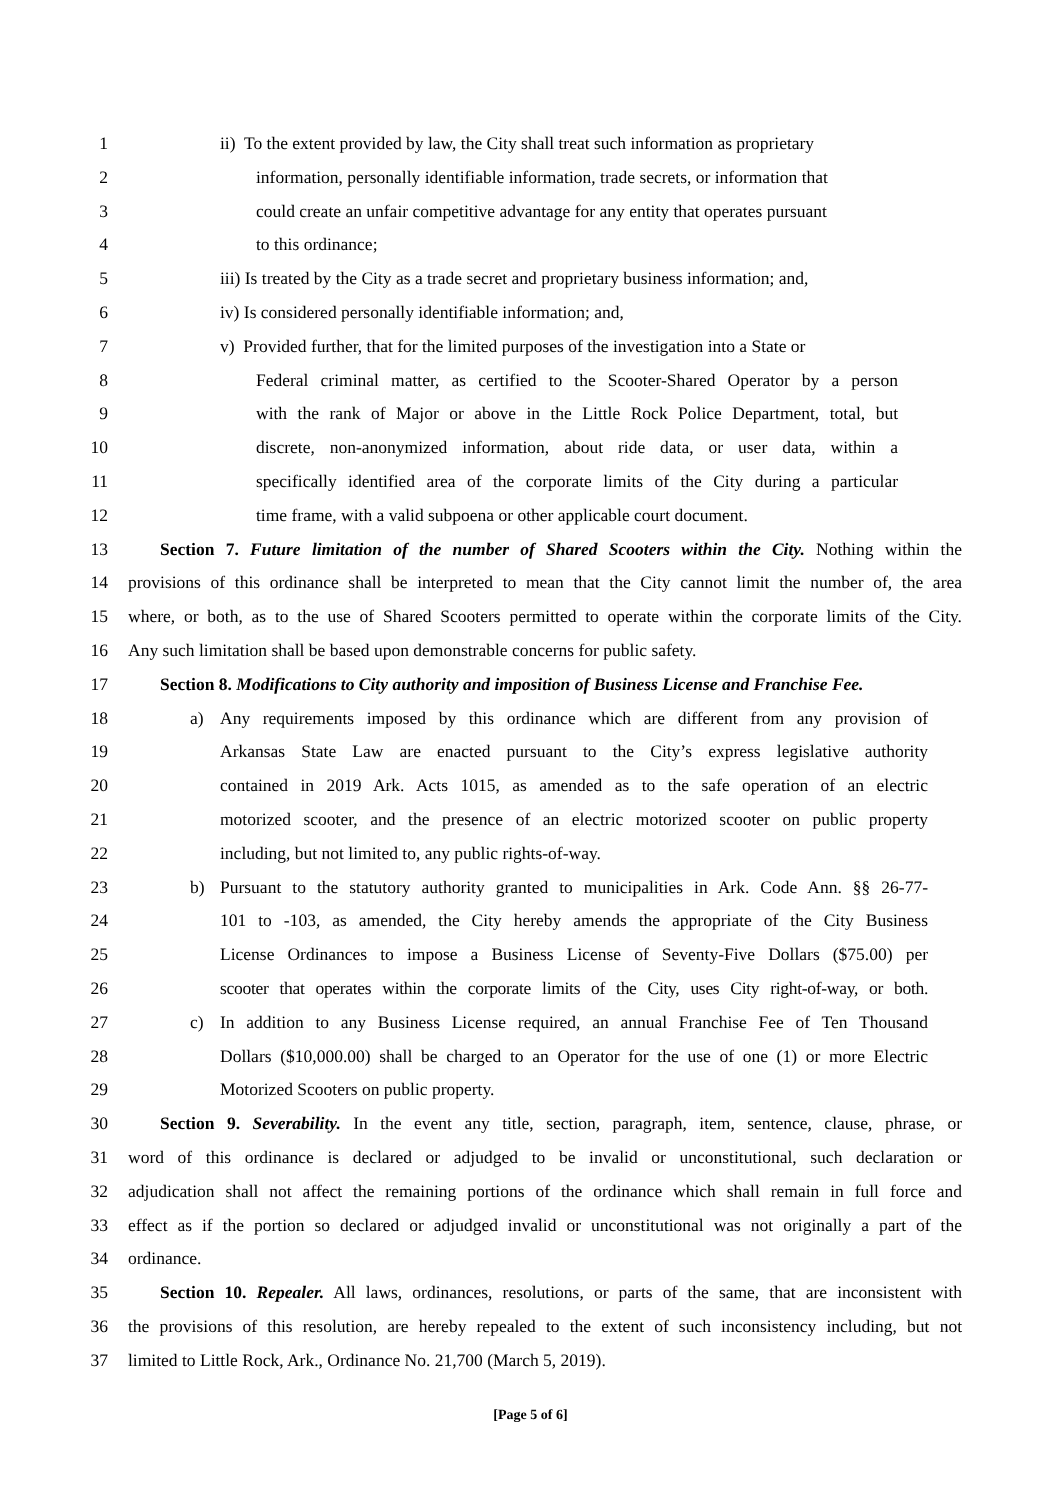1 ii) To the extent provided by law, the City shall treat such information as proprietary
2 information, personally identifiable information, trade secrets, or information that
3 could create an unfair competitive advantage for any entity that operates pursuant
4 to this ordinance;
5 iii) Is treated by the City as a trade secret and proprietary business information; and,
6 iv) Is considered personally identifiable information; and,
7 v) Provided further, that for the limited purposes of the investigation into a State or
8 Federal criminal matter, as certified to the Scooter-Shared Operator by a person
9 with the rank of Major or above in the Little Rock Police Department, total, but
10 discrete, non-anonymized information, about ride data, or user data, within a
11 specifically identified area of the corporate limits of the City during a particular
12 time frame, with a valid subpoena or other applicable court document.
13 Section 7. Future limitation of the number of Shared Scooters within the City. Nothing within the
14 provisions of this ordinance shall be interpreted to mean that the City cannot limit the number of, the area
15 where, or both, as to the use of Shared Scooters permitted to operate within the corporate limits of the City.
16 Any such limitation shall be based upon demonstrable concerns for public safety.
17 Section 8. Modifications to City authority and imposition of Business License and Franchise Fee.
18 a) Any requirements imposed by this ordinance which are different from any provision of
19 Arkansas State Law are enacted pursuant to the City’s express legislative authority
20 contained in 2019 Ark. Acts 1015, as amended as to the safe operation of an electric
21 motorized scooter, and the presence of an electric motorized scooter on public property
22 including, but not limited to, any public rights-of-way.
23 b) Pursuant to the statutory authority granted to municipalities in Ark. Code Ann. §§ 26-77-
24 101 to -103, as amended, the City hereby amends the appropriate of the City Business
25 License Ordinances to impose a Business License of Seventy-Five Dollars ($75.00) per
26 scooter that operates within the corporate limits of the City, uses City right-of-way, or both.
27 c) In addition to any Business License required, an annual Franchise Fee of Ten Thousand
28 Dollars ($10,000.00) shall be charged to an Operator for the use of one (1) or more Electric
29 Motorized Scooters on public property.
30 Section 9. Severability. In the event any title, section, paragraph, item, sentence, clause, phrase, or
31 word of this ordinance is declared or adjudged to be invalid or unconstitutional, such declaration or
32 adjudication shall not affect the remaining portions of the ordinance which shall remain in full force and
33 effect as if the portion so declared or adjudged invalid or unconstitutional was not originally a part of the
34 ordinance.
35 Section 10. Repealer. All laws, ordinances, resolutions, or parts of the same, that are inconsistent with
36 the provisions of this resolution, are hereby repealed to the extent of such inconsistency including, but not
37 limited to Little Rock, Ark., Ordinance No. 21,700 (March 5, 2019).
[Page 5 of 6]